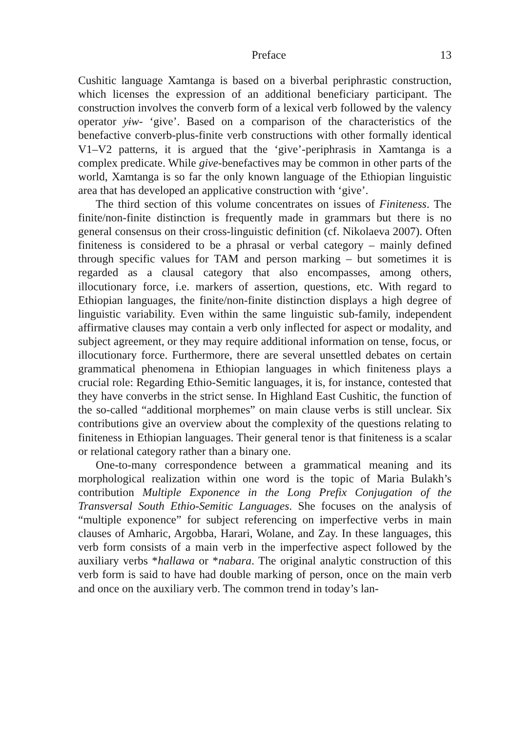Preface 13
Cushitic language Xamtanga is based on a biverbal periphrastic construction, which licenses the expression of an additional beneficiary participant. The construction involves the converb form of a lexical verb followed by the valency operator yɨw- ‘give’. Based on a comparison of the characteristics of the benefactive converb-plus-finite verb constructions with other formally identical V1–V2 patterns, it is argued that the ‘give’-periphrasis in Xamtanga is a complex predicate. While give-benefactives may be common in other parts of the world, Xamtanga is so far the only known language of the Ethiopian linguistic area that has developed an applicative construction with ‘give’.
The third section of this volume concentrates on issues of Finiteness. The finite/non-finite distinction is frequently made in grammars but there is no general consensus on their cross-linguistic definition (cf. Nikolaeva 2007). Often finiteness is considered to be a phrasal or verbal category – mainly defined through specific values for TAM and person marking – but sometimes it is regarded as a clausal category that also encompasses, among others, illocutionary force, i.e. markers of assertion, questions, etc. With regard to Ethiopian languages, the finite/non-finite distinction displays a high degree of linguistic variability. Even within the same linguistic sub-family, independent affirmative clauses may contain a verb only inflected for aspect or modality, and subject agreement, or they may require additional information on tense, focus, or illocutionary force. Furthermore, there are several unsettled debates on certain grammatical phenomena in Ethiopian languages in which finiteness plays a crucial role: Regarding Ethio-Semitic languages, it is, for instance, contested that they have converbs in the strict sense. In Highland East Cushitic, the function of the so-called “additional morphemes” on main clause verbs is still unclear. Six contributions give an overview about the complexity of the questions relating to finiteness in Ethiopian languages. Their general tenor is that finiteness is a scalar or relational category rather than a binary one.
One-to-many correspondence between a grammatical meaning and its morphological realization within one word is the topic of Maria Bulakh’s contribution Multiple Exponence in the Long Prefix Conjugation of the Transversal South Ethio-Semitic Languages. She focuses on the analysis of “multiple exponence” for subject referencing on imperfective verbs in main clauses of Amharic, Argobba, Harari, Wolane, and Zay. In these languages, this verb form consists of a main verb in the imperfective aspect followed by the auxiliary verbs *hallawa or *nabara. The original analytic construction of this verb form is said to have had double marking of person, once on the main verb and once on the auxiliary verb. The common trend in today’s lan-